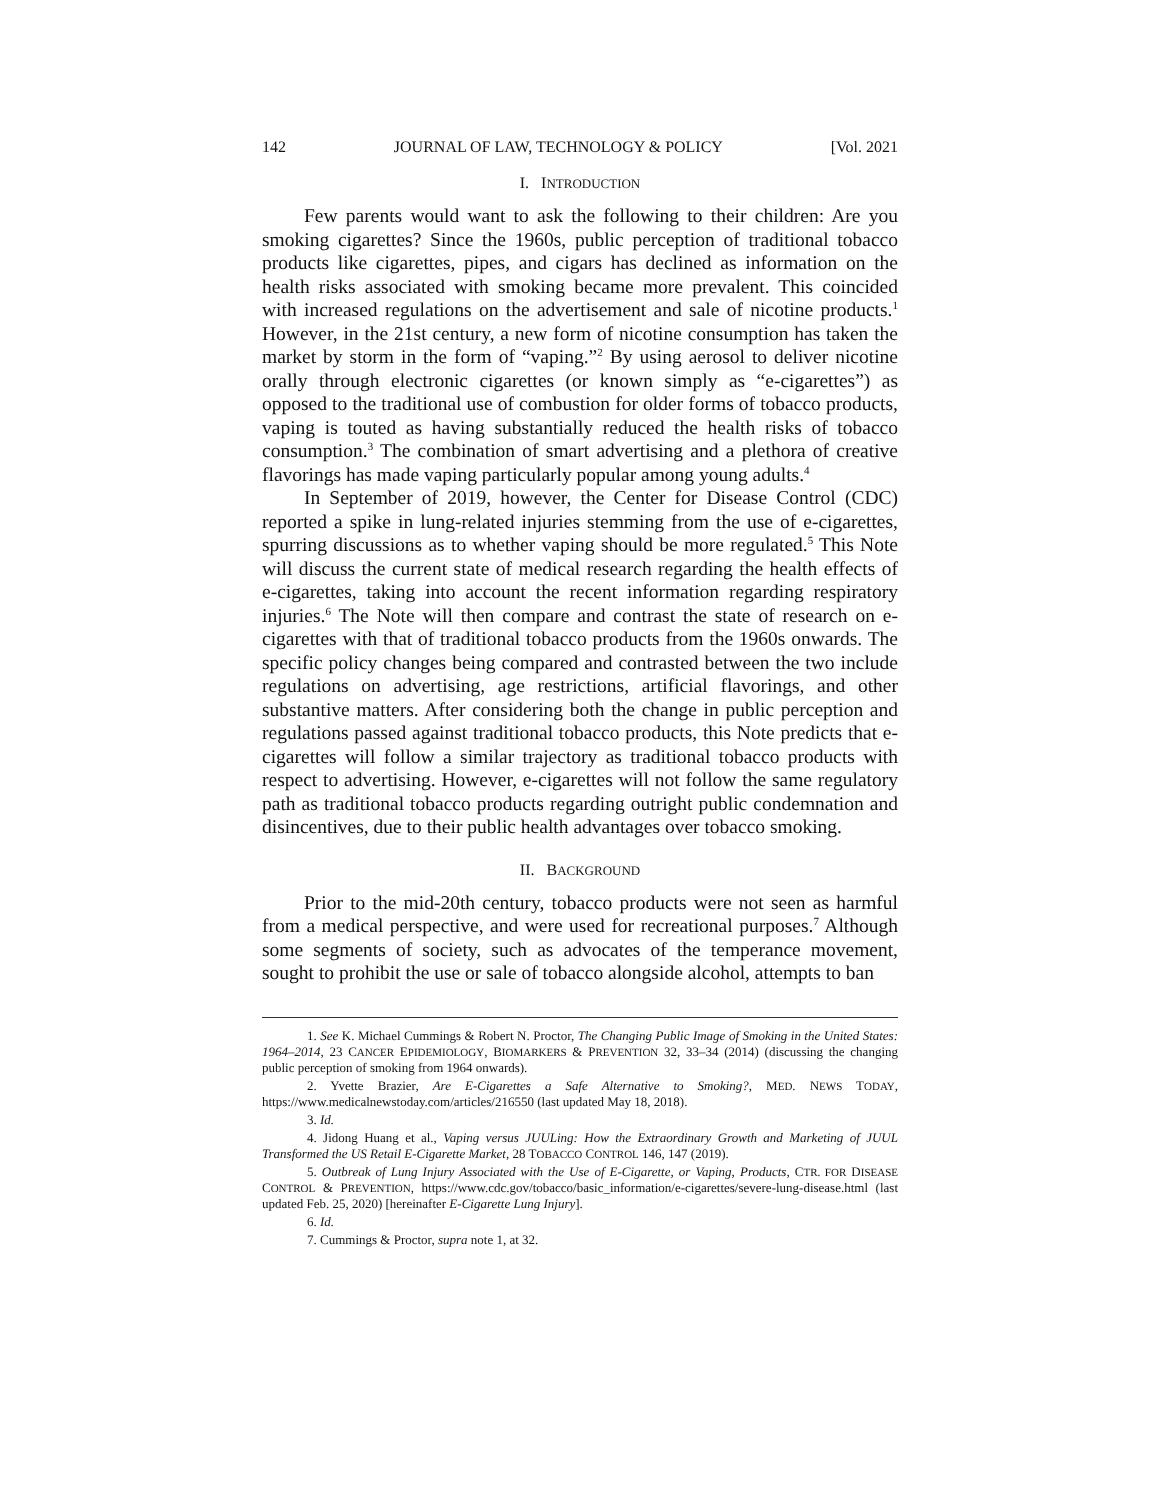142 JOURNAL OF LAW, TECHNOLOGY & POLICY [Vol. 2021
I. INTRODUCTION
Few parents would want to ask the following to their children: Are you smoking cigarettes? Since the 1960s, public perception of traditional tobacco products like cigarettes, pipes, and cigars has declined as information on the health risks associated with smoking became more prevalent. This coincided with increased regulations on the advertisement and sale of nicotine products.<sup>1</sup> However, in the 21st century, a new form of nicotine consumption has taken the market by storm in the form of “vaping.”<sup>2</sup> By using aerosol to deliver nicotine orally through electronic cigarettes (or known simply as “e-cigarettes”) as opposed to the traditional use of combustion for older forms of tobacco products, vaping is touted as having substantially reduced the health risks of tobacco consumption.<sup>3</sup> The combination of smart advertising and a plethora of creative flavorings has made vaping particularly popular among young adults.<sup>4</sup>
In September of 2019, however, the Center for Disease Control (CDC) reported a spike in lung-related injuries stemming from the use of e-cigarettes, spurring discussions as to whether vaping should be more regulated.<sup>5</sup> This Note will discuss the current state of medical research regarding the health effects of e-cigarettes, taking into account the recent information regarding respiratory injuries.<sup>6</sup> The Note will then compare and contrast the state of research on e-cigarettes with that of traditional tobacco products from the 1960s onwards. The specific policy changes being compared and contrasted between the two include regulations on advertising, age restrictions, artificial flavorings, and other substantive matters. After considering both the change in public perception and regulations passed against traditional tobacco products, this Note predicts that e-cigarettes will follow a similar trajectory as traditional tobacco products with respect to advertising. However, e-cigarettes will not follow the same regulatory path as traditional tobacco products regarding outright public condemnation and disincentives, due to their public health advantages over tobacco smoking.
II. BACKGROUND
Prior to the mid-20th century, tobacco products were not seen as harmful from a medical perspective, and were used for recreational purposes.<sup>7</sup> Although some segments of society, such as advocates of the temperance movement, sought to prohibit the use or sale of tobacco alongside alcohol, attempts to ban
1. See K. Michael Cummings & Robert N. Proctor, The Changing Public Image of Smoking in the United States: 1964–2014, 23 CANCER EPIDEMIOLOGY, BIOMARKERS & PREVENTION 32, 33–34 (2014) (discussing the changing public perception of smoking from 1964 onwards).
2. Yvette Brazier, Are E-Cigarettes a Safe Alternative to Smoking?, MED. NEWS TODAY, https://www.medicalnewstoday.com/articles/216550 (last updated May 18, 2018).
3. Id.
4. Jidong Huang et al., Vaping versus JUULing: How the Extraordinary Growth and Marketing of JUUL Transformed the US Retail E-Cigarette Market, 28 TOBACCO CONTROL 146, 147 (2019).
5. Outbreak of Lung Injury Associated with the Use of E-Cigarette, or Vaping, Products, CTR. FOR DISEASE CONTROL & PREVENTION, https://www.cdc.gov/tobacco/basic_information/e-cigarettes/severe-lung-disease.html (last updated Feb. 25, 2020) [hereinafter E-Cigarette Lung Injury].
6. Id.
7. Cummings & Proctor, supra note 1, at 32.